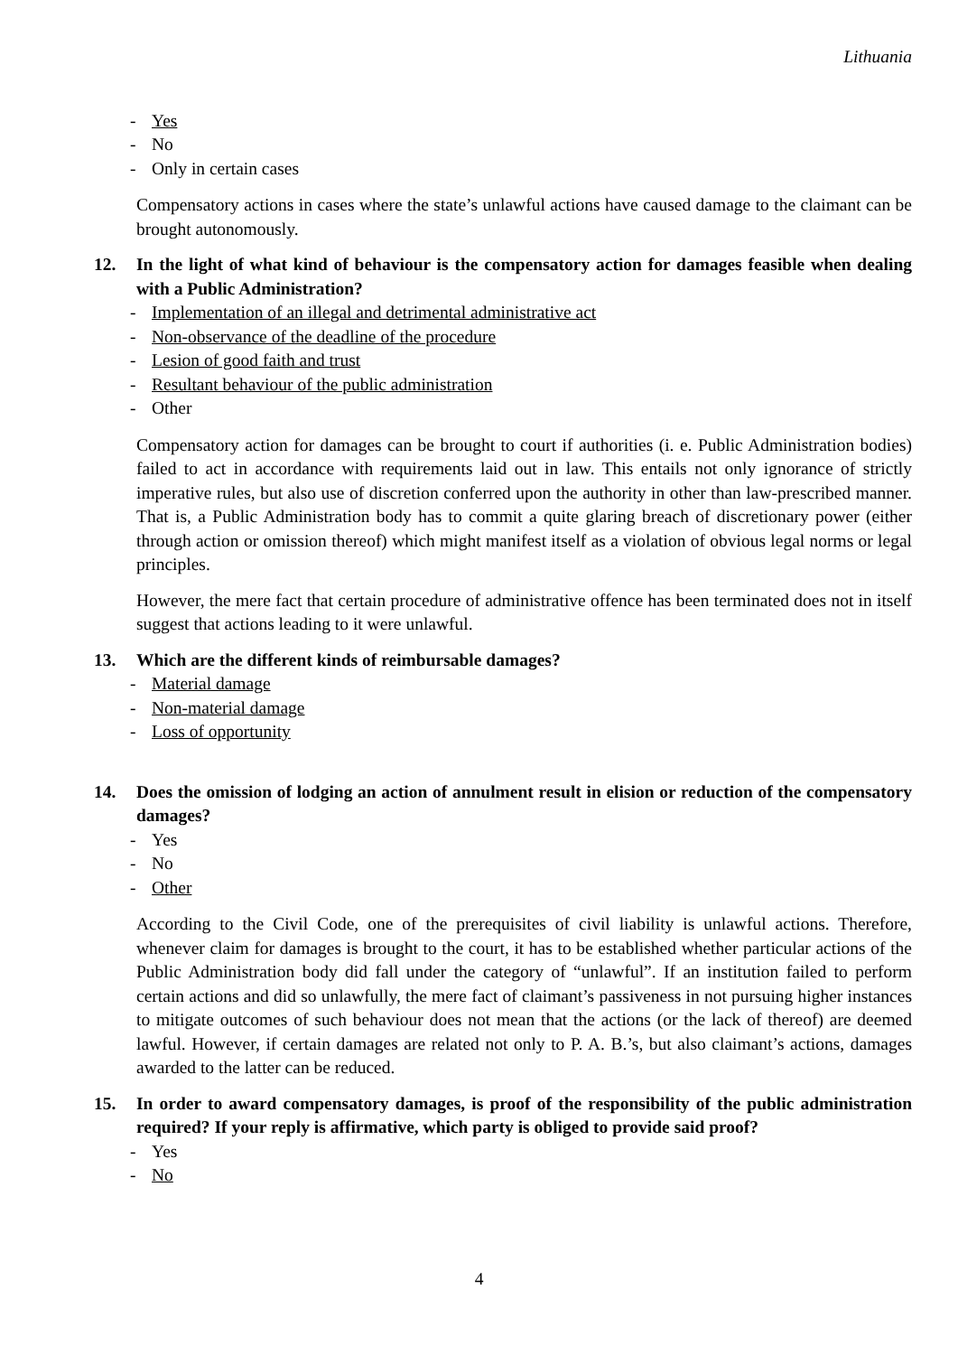Lithuania
- Yes
- No
- Only in certain cases
Compensatory actions in cases where the state’s unlawful actions have caused damage to the claimant can be brought autonomously.
12. In the light of what kind of behaviour is the compensatory action for damages feasible when dealing with a Public Administration?
- Implementation of an illegal and detrimental administrative act
- Non-observance of the deadline of the procedure
- Lesion of good faith and trust
- Resultant behaviour of the public administration
- Other
Compensatory action for damages can be brought to court if authorities (i. e. Public Administration bodies) failed to act in accordance with requirements laid out in law. This entails not only ignorance of strictly imperative rules, but also use of discretion conferred upon the authority in other than law-prescribed manner. That is, a Public Administration body has to commit a quite glaring breach of discretionary power (either through action or omission thereof) which might manifest itself as a violation of obvious legal norms or legal principles.
However, the mere fact that certain procedure of administrative offence has been terminated does not in itself suggest that actions leading to it were unlawful.
13. Which are the different kinds of reimbursable damages?
- Material damage
- Non-material damage
- Loss of opportunity
14. Does the omission of lodging an action of annulment result in elision or reduction of the compensatory damages?
- Yes
- No
- Other
According to the Civil Code, one of the prerequisites of civil liability is unlawful actions. Therefore, whenever claim for damages is brought to the court, it has to be established whether particular actions of the Public Administration body did fall under the category of “unlawful”. If an institution failed to perform certain actions and did so unlawfully, the mere fact of claimant’s passiveness in not pursuing higher instances to mitigate outcomes of such behaviour does not mean that the actions (or the lack of thereof) are deemed lawful. However, if certain damages are related not only to P. A. B.’s, but also claimant’s actions, damages awarded to the latter can be reduced.
15. In order to award compensatory damages, is proof of the responsibility of the public administration required? If your reply is affirmative, which party is obliged to provide said proof?
- Yes
- No
4